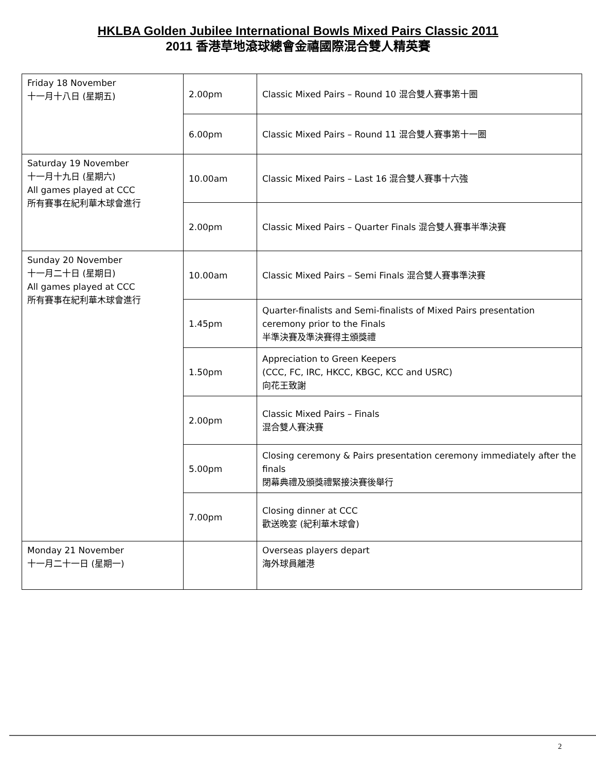HKLBA Golden Jubilee International Bowls Mixed Pairs Classic 2011
2011 香港草地滾球總會金禧國際混合雙人精英賽
| Friday 18 November 十一月十八日 (星期五) | 2.00pm | Classic Mixed Pairs – Round 10 混合雙人賽事第十圈 |
| | 6.00pm | Classic Mixed Pairs – Round 11 混合雙人賽事第十一圈 |
| Saturday 19 November 十一月十九日 (星期六) All games played at CCC 所有賽事在紀利華木球會進行 | 10.00am | Classic Mixed Pairs – Last 16 混合雙人賽事十六強 |
| | 2.00pm | Classic Mixed Pairs – Quarter Finals 混合雙人賽事半準決賽 |
| Sunday 20 November 十一月二十日 (星期日) All games played at CCC 所有賽事在紀利華木球會進行 | 10.00am | Classic Mixed Pairs – Semi Finals 混合雙人賽事準決賽 |
| | 1.45pm | Quarter-finalists and Semi-finalists of Mixed Pairs presentation ceremony prior to the Finals 半準決賽及準決賽得主頒獎禮 |
| | 1.50pm | Appreciation to Green Keepers (CCC, FC, IRC, HKCC, KBGC, KCC and USRC) 向花王致謝 |
| | 2.00pm | Classic Mixed Pairs – Finals 混合雙人賽決賽 |
| | 5.00pm | Closing ceremony & Pairs presentation ceremony immediately after the finals 閉幕典禮及頒獎禮緊接決賽後舉行 |
| | 7.00pm | Closing dinner at CCC 歡送晚宴 (紀利華木球會) |
| Monday 21 November 十一月二十一日 (星期一) | | Overseas players depart 海外球員離港 |
2